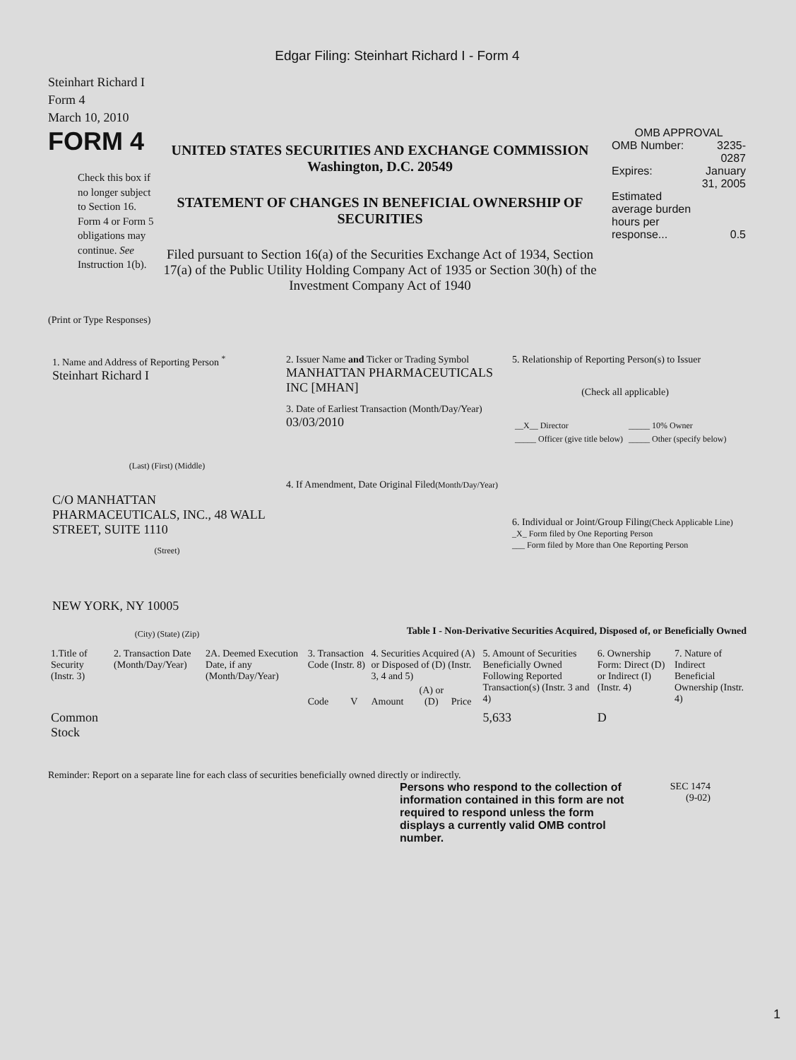Edgar Filing: Steinhart Richard I - Form 4
Steinhart Richard I
Form 4
March 10, 2010
FORM 4
Check this box if no longer subject to Section 16. Form 4 or Form 5 obligations may continue. See Instruction 1(b).
UNITED STATES SECURITIES AND EXCHANGE COMMISSION
Washington, D.C. 20549
STATEMENT OF CHANGES IN BENEFICIAL OWNERSHIP OF SECURITIES
Filed pursuant to Section 16(a) of the Securities Exchange Act of 1934, Section 17(a) of the Public Utility Holding Company Act of 1935 or Section 30(h) of the Investment Company Act of 1940
OMB APPROVAL
| OMB Number: | 3235-0287 |
| Expires: | January 31, 2005 |
| Estimated average burden hours per response... | 0.5 |
(Print or Type Responses)
1. Name and Address of Reporting Person <sup>*</sup>
Steinhart Richard I
(Last) (First) (Middle)
C/O MANHATTAN PHARMACEUTICALS, INC., 48 WALL STREET, SUITE 1110
(Street)
NEW YORK, NY 10005
(City) (State) (Zip)
2. Issuer Name and Ticker or Trading Symbol
MANHATTAN PHARMACEUTICALS INC [MHAN]
3. Date of Earliest Transaction (Month/Day/Year)
03/03/2010
4. If Amendment, Date Original Filed(Month/Day/Year)
5. Relationship of Reporting Person(s) to Issuer
(Check all applicable)
| __X__ Director | _____ 10% Owner |
| _____ Officer (give title below) | _____ Other (specify below) |
6. Individual or Joint/Group Filing(Check Applicable Line)
_X_ Form filed by One Reporting Person
___ Form filed by More than One Reporting Person
Table I - Non-Derivative Securities Acquired, Disposed of, or Beneficially Owned
| 1.Title of Security (Instr. 3) | 2. Transaction Date (Month/Day/Year) | 2A. Deemed Execution Date, if any (Month/Day/Year) | 3. Transaction Code (Instr. 8) | | 4. Securities Acquired (A) or Disposed of (D) (Instr. 3, 4 and 5) | | | 5. Amount of Securities Beneficially Owned Following Reported Transaction(s) (Instr. 3 and 4) | 6. Ownership Form: Direct (D) or Indirect (I) (Instr. 4) | 7. Nature of Indirect Beneficial Ownership (Instr. 4) |
| --- | --- | --- | --- | --- | --- | --- | --- | --- | --- | --- |
| | | | Code | V | Amount | (A) or (D) | Price | | | |
| Common Stock | | | | | | | | 5,633 | D | |
Reminder: Report on a separate line for each class of securities beneficially owned directly or indirectly.
Persons who respond to the collection of information contained in this form are not required to respond unless the form displays a currently valid OMB control number.
SEC 1474
(9-02)
1